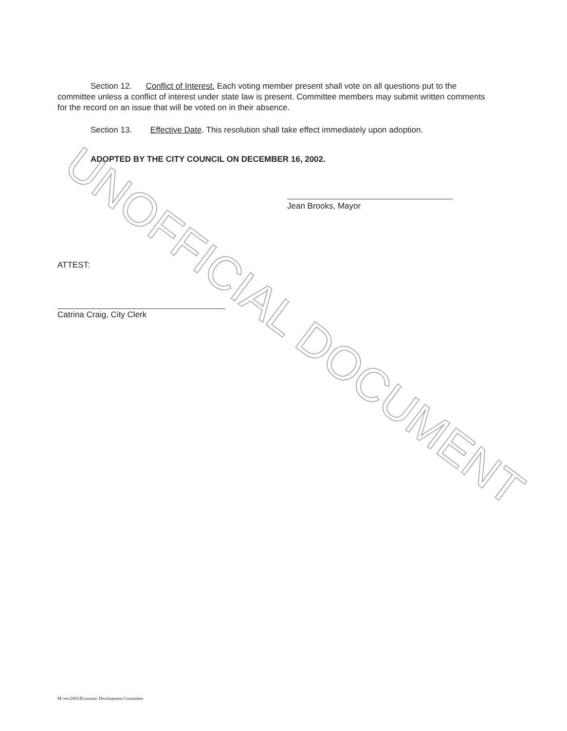Section 12. Conflict of Interest. Each voting member present shall vote on all questions put to the committee unless a conflict of interest under state law is present. Committee members may submit written comments for the record on an issue that will be voted on in their absence.
Section 13. Effective Date. This resolution shall take effect immediately upon adoption.
ADOPTED BY THE CITY COUNCIL ON DECEMBER 16, 2002.
Jean Brooks, Mayor
ATTEST:
Catrina Craig, City Clerk
M:/res/2002/Economic Development Committee
UNOFFICIAL DOCUMENT